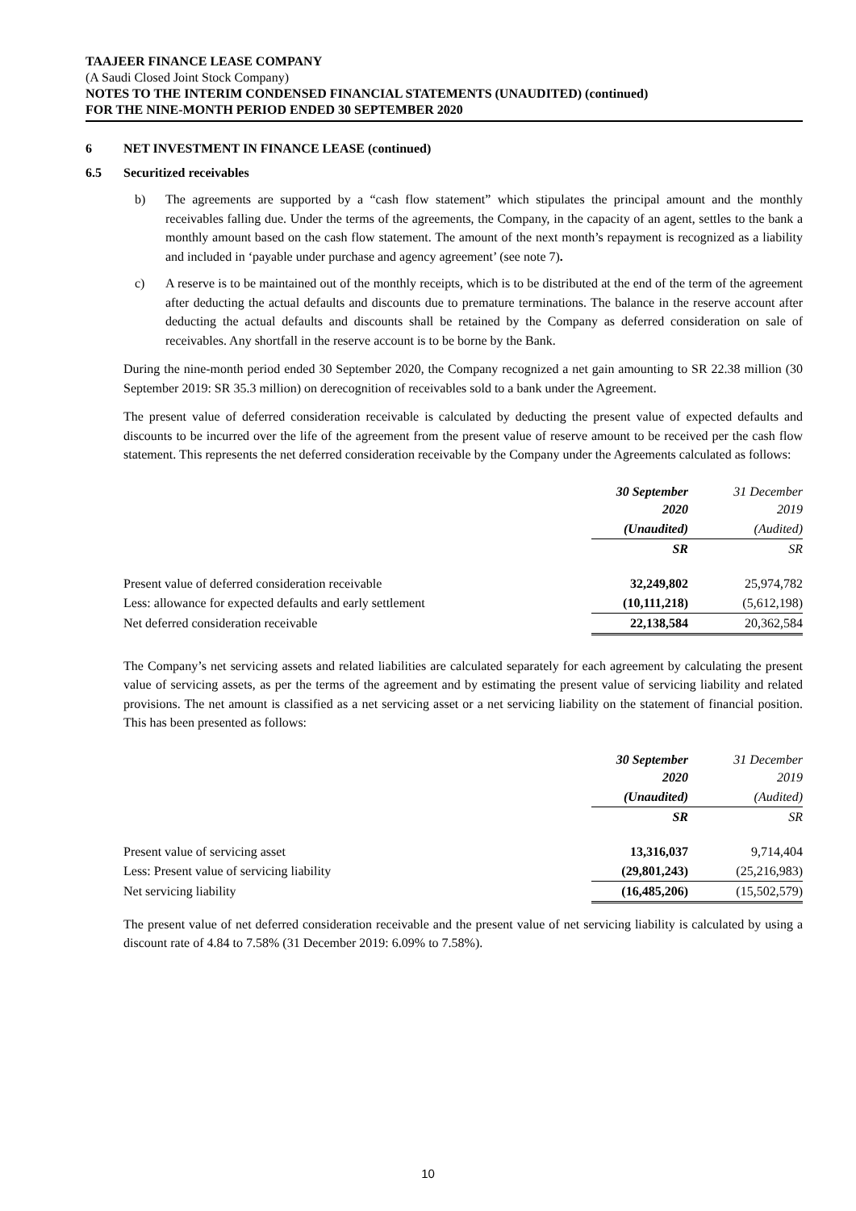TAAJEER FINANCE LEASE COMPANY
(A Saudi Closed Joint Stock Company)
NOTES TO THE INTERIM CONDENSED FINANCIAL STATEMENTS (UNAUDITED) (continued)
FOR THE NINE-MONTH PERIOD ENDED 30 SEPTEMBER 2020
6 NET INVESTMENT IN FINANCE LEASE (continued)
6.5 Securitized receivables
b) The agreements are supported by a “cash flow statement” which stipulates the principal amount and the monthly receivables falling due. Under the terms of the agreements, the Company, in the capacity of an agent, settles to the bank a monthly amount based on the cash flow statement. The amount of the next month’s repayment is recognized as a liability and included in ‘payable under purchase and agency agreement’ (see note 7).
c) A reserve is to be maintained out of the monthly receipts, which is to be distributed at the end of the term of the agreement after deducting the actual defaults and discounts due to premature terminations. The balance in the reserve account after deducting the actual defaults and discounts shall be retained by the Company as deferred consideration on sale of receivables. Any shortfall in the reserve account is to be borne by the Bank.
During the nine-month period ended 30 September 2020, the Company recognized a net gain amounting to SR 22.38 million (30 September 2019: SR 35.3 million) on derecognition of receivables sold to a bank under the Agreement.
The present value of deferred consideration receivable is calculated by deducting the present value of expected defaults and discounts to be incurred over the life of the agreement from the present value of reserve amount to be received per the cash flow statement. This represents the net deferred consideration receivable by the Company under the Agreements calculated as follows:
| | 30 September 2020 | 31 December 2019 |
| | (Unaudited) | (Audited) |
| | SR | SR |
| Present value of deferred consideration receivable | 32,249,802 | 25,974,782 |
| Less: allowance for expected defaults and early settlement | (10,111,218) | (5,612,198) |
| Net deferred consideration receivable | 22,138,584 | 20,362,584 |
The Company’s net servicing assets and related liabilities are calculated separately for each agreement by calculating the present value of servicing assets, as per the terms of the agreement and by estimating the present value of servicing liability and related provisions. The net amount is classified as a net servicing asset or a net servicing liability on the statement of financial position. This has been presented as follows:
| | 30 September 2020 | 31 December 2019 |
| | (Unaudited) | (Audited) |
| | SR | SR |
| Present value of servicing asset | 13,316,037 | 9,714,404 |
| Less: Present value of servicing liability | (29,801,243) | (25,216,983) |
| Net servicing liability | (16,485,206) | (15,502,579) |
The present value of net deferred consideration receivable and the present value of net servicing liability is calculated by using a discount rate of 4.84 to 7.58% (31 December 2019: 6.09% to 7.58%).
10